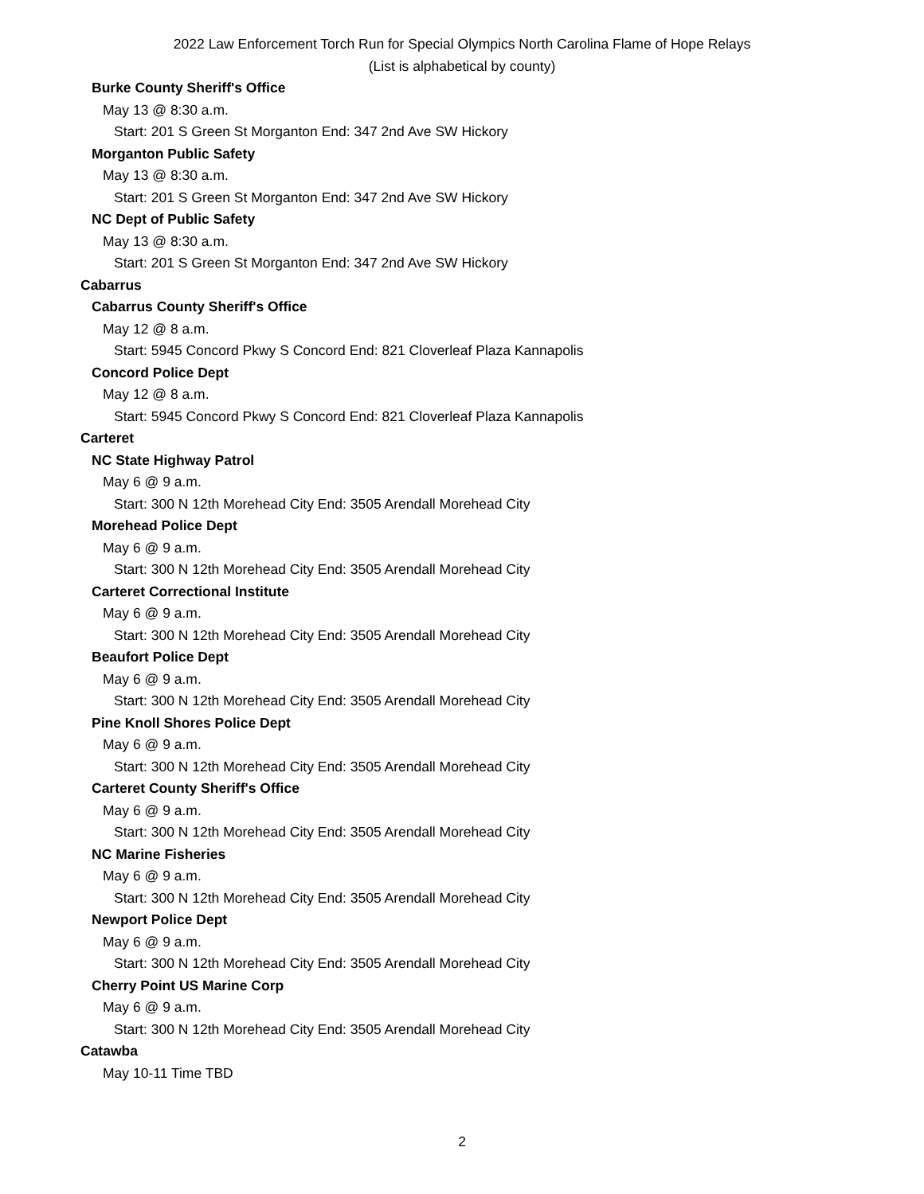2022 Law Enforcement Torch Run for Special Olympics North Carolina Flame of Hope Relays
(List is alphabetical by county)
Burke County Sheriff's Office
May 13 @ 8:30 a.m.
Start: 201 S Green St Morganton End: 347 2nd Ave SW Hickory
Morganton Public Safety
May 13 @ 8:30 a.m.
Start: 201 S Green St Morganton End: 347 2nd Ave SW Hickory
NC Dept of Public Safety
May 13 @ 8:30 a.m.
Start: 201 S Green St Morganton End: 347 2nd Ave SW Hickory
Cabarrus
Cabarrus County Sheriff's Office
May 12 @ 8 a.m.
Start: 5945 Concord Pkwy S Concord End: 821 Cloverleaf Plaza Kannapolis
Concord Police Dept
May 12 @ 8 a.m.
Start: 5945 Concord Pkwy S Concord End: 821 Cloverleaf Plaza Kannapolis
Carteret
NC State Highway Patrol
May 6 @ 9 a.m.
Start: 300 N 12th Morehead City End: 3505 Arendall Morehead City
Morehead Police Dept
May 6 @ 9 a.m.
Start: 300 N 12th Morehead City End: 3505 Arendall Morehead City
Carteret Correctional Institute
May 6 @ 9 a.m.
Start: 300 N 12th Morehead City End: 3505 Arendall Morehead City
Beaufort Police Dept
May 6 @ 9 a.m.
Start: 300 N 12th Morehead City End: 3505 Arendall Morehead City
Pine Knoll Shores Police Dept
May 6 @ 9 a.m.
Start: 300 N 12th Morehead City End: 3505 Arendall Morehead City
Carteret County Sheriff's Office
May 6 @ 9 a.m.
Start: 300 N 12th Morehead City End: 3505 Arendall Morehead City
NC Marine Fisheries
May 6 @ 9 a.m.
Start: 300 N 12th Morehead City End: 3505 Arendall Morehead City
Newport Police Dept
May 6 @ 9 a.m.
Start: 300 N 12th Morehead City End: 3505 Arendall Morehead City
Cherry Point US Marine Corp
May 6 @ 9 a.m.
Start: 300 N 12th Morehead City End: 3505 Arendall Morehead City
Catawba
May 10-11 Time TBD
2